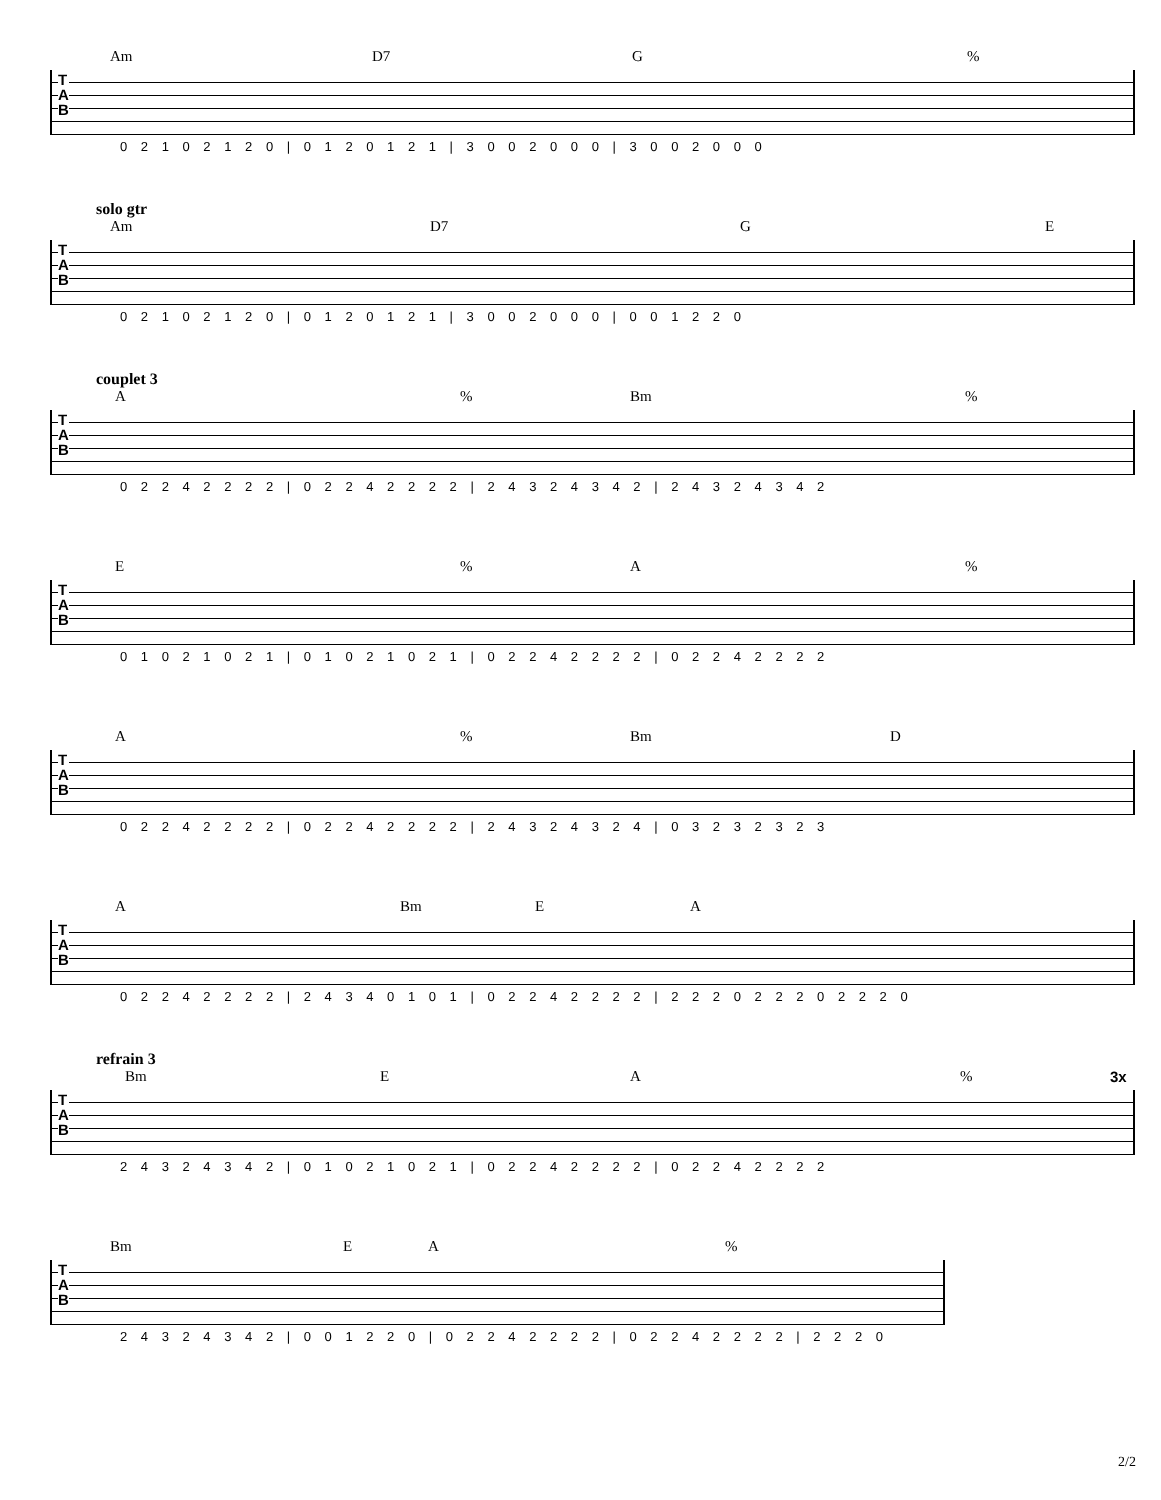Am D7 G%
T
A
B
0 2 1 0 2 1 2 0 | 0 1 2 0 1 2 1 | 3 0 0 2 0 0 0 | 3 0 0 2 0 0 0
solo gtr
Am D7 GE
T
A
B
0 2 1 0 2 1 2 0 | 0 1 2 0 1 2 1 | 3 0 0 2 0 0 0 | 0 0 1 2 2 0
couplet 3
A% Bm%
T
A
B
0 2 2 4 2 2 2 2 | 0 2 2 4 2 2 2 2 | 2 4 3 2 4 3 4 2 | 2 4 3 2 4 3 4 2
E% A%
T
A
B
0 1 0 2 1 0 2 1 | 0 1 0 2 1 0 2 1 | 0 2 2 4 2 2 2 2 | 0 2 2 4 2 2 2 2
A% Bm D
T
A
B
0 2 2 4 2 2 2 2 | 0 2 2 4 2 2 2 2 | 2 4 3 2 4 3 2 4 | 0 3 2 3 2 3 2 3
A Bm EA
T
A
B
0 2 2 4 2 2 2 2 | 2 4 3 4 0 1 0 1 | 0 2 2 4 2 2 2 2 | 2 2 2 0 2 2 2 0 2 2 2 0
refrain 3
Bm EA% 3x
T
A
B
2 4 3 2 4 3 4 2 | 0 1 0 2 1 0 2 1 | 0 2 2 4 2 2 2 2 | 0 2 2 4 2 2 2 2
Bm EA%
T
A
B
2 4 3 2 4 3 4 2 | 0 0 1 2 2 0 | 0 2 2 4 2 2 2 2 | 0 2 2 4 2 2 2 2 | 2 2 2 0
2/2